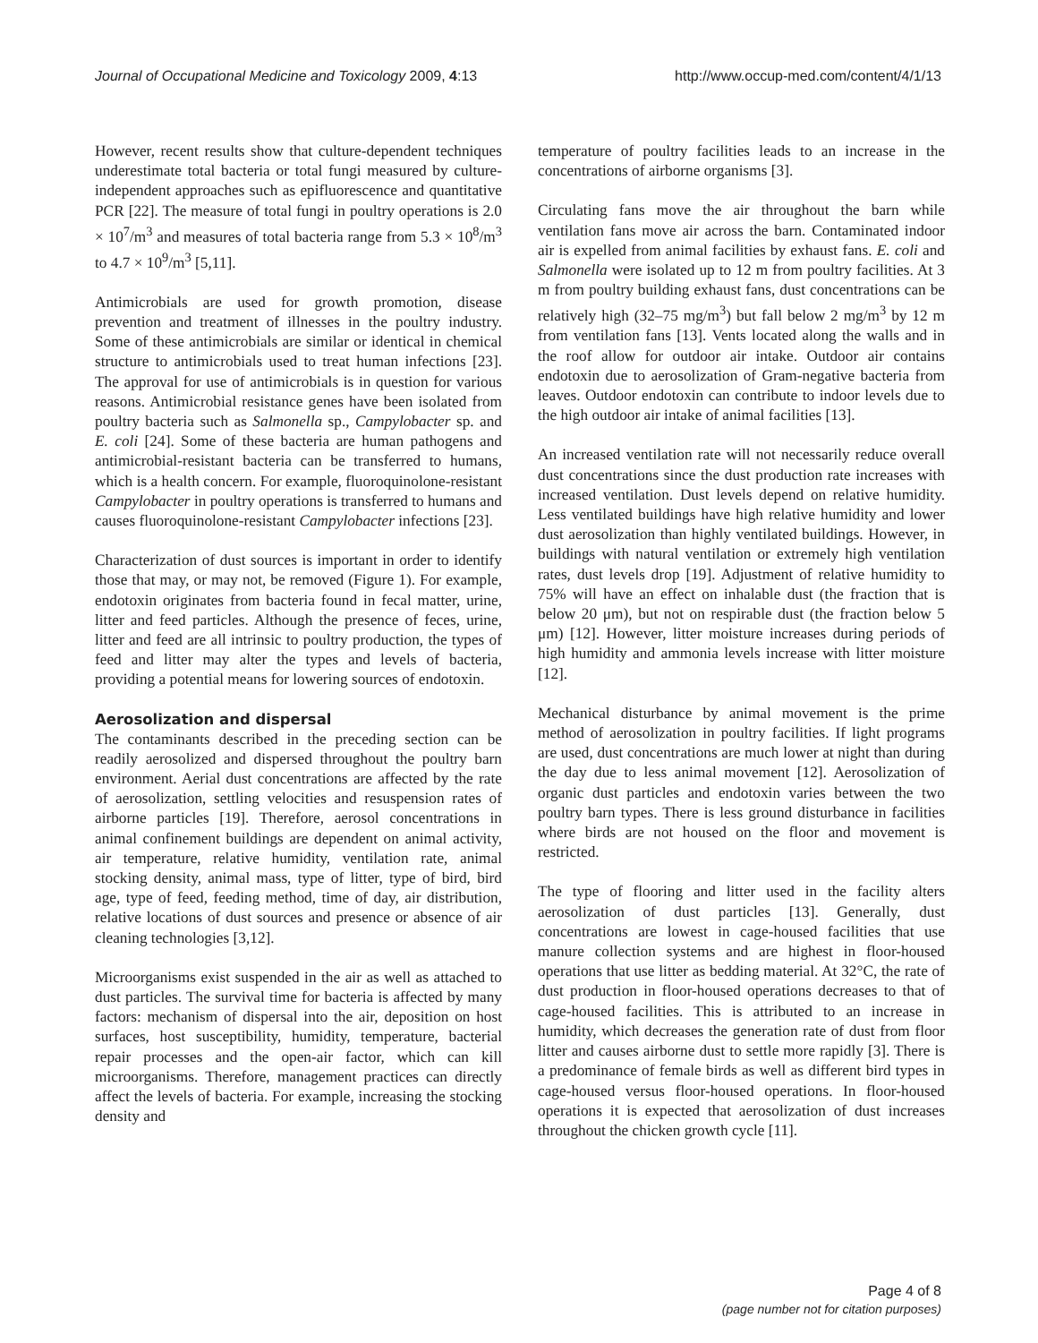Journal of Occupational Medicine and Toxicology 2009, 4:13 http://www.occup-med.com/content/4/1/13
However, recent results show that culture-dependent techniques underestimate total bacteria or total fungi measured by culture-independent approaches such as epifluorescence and quantitative PCR [22]. The measure of total fungi in poultry operations is 2.0 × 10<sup>7</sup>/m<sup>3</sup> and measures of total bacteria range from 5.3 × 10<sup>8</sup>/m<sup>3</sup> to 4.7 × 10<sup>9</sup>/m<sup>3</sup> [5,11].
Antimicrobials are used for growth promotion, disease prevention and treatment of illnesses in the poultry industry. Some of these antimicrobials are similar or identical in chemical structure to antimicrobials used to treat human infections [23]. The approval for use of antimicrobials is in question for various reasons. Antimicrobial resistance genes have been isolated from poultry bacteria such as Salmonella sp., Campylobacter sp. and E. coli [24]. Some of these bacteria are human pathogens and antimicrobial-resistant bacteria can be transferred to humans, which is a health concern. For example, fluoroquinolone-resistant Campylobacter in poultry operations is transferred to humans and causes fluoroquinolone-resistant Campylobacter infections [23].
Characterization of dust sources is important in order to identify those that may, or may not, be removed (Figure 1). For example, endotoxin originates from bacteria found in fecal matter, urine, litter and feed particles. Although the presence of feces, urine, litter and feed are all intrinsic to poultry production, the types of feed and litter may alter the types and levels of bacteria, providing a potential means for lowering sources of endotoxin.
Aerosolization and dispersal
The contaminants described in the preceding section can be readily aerosolized and dispersed throughout the poultry barn environment. Aerial dust concentrations are affected by the rate of aerosolization, settling velocities and resuspension rates of airborne particles [19]. Therefore, aerosol concentrations in animal confinement buildings are dependent on animal activity, air temperature, relative humidity, ventilation rate, animal stocking density, animal mass, type of litter, type of bird, bird age, type of feed, feeding method, time of day, air distribution, relative locations of dust sources and presence or absence of air cleaning technologies [3,12].
Microorganisms exist suspended in the air as well as attached to dust particles. The survival time for bacteria is affected by many factors: mechanism of dispersal into the air, deposition on host surfaces, host susceptibility, humidity, temperature, bacterial repair processes and the open-air factor, which can kill microorganisms. Therefore, management practices can directly affect the levels of bacteria. For example, increasing the stocking density and
temperature of poultry facilities leads to an increase in the concentrations of airborne organisms [3].
Circulating fans move the air throughout the barn while ventilation fans move air across the barn. Contaminated indoor air is expelled from animal facilities by exhaust fans. E. coli and Salmonella were isolated up to 12 m from poultry facilities. At 3 m from poultry building exhaust fans, dust concentrations can be relatively high (32–75 mg/m<sup>3</sup>) but fall below 2 mg/m<sup>3</sup> by 12 m from ventilation fans [13]. Vents located along the walls and in the roof allow for outdoor air intake. Outdoor air contains endotoxin due to aerosolization of Gram-negative bacteria from leaves. Outdoor endotoxin can contribute to indoor levels due to the high outdoor air intake of animal facilities [13].
An increased ventilation rate will not necessarily reduce overall dust concentrations since the dust production rate increases with increased ventilation. Dust levels depend on relative humidity. Less ventilated buildings have high relative humidity and lower dust aerosolization than highly ventilated buildings. However, in buildings with natural ventilation or extremely high ventilation rates, dust levels drop [19]. Adjustment of relative humidity to 75% will have an effect on inhalable dust (the fraction that is below 20 μm), but not on respirable dust (the fraction below 5 μm) [12]. However, litter moisture increases during periods of high humidity and ammonia levels increase with litter moisture [12].
Mechanical disturbance by animal movement is the prime method of aerosolization in poultry facilities. If light programs are used, dust concentrations are much lower at night than during the day due to less animal movement [12]. Aerosolization of organic dust particles and endotoxin varies between the two poultry barn types. There is less ground disturbance in facilities where birds are not housed on the floor and movement is restricted.
The type of flooring and litter used in the facility alters aerosolization of dust particles [13]. Generally, dust concentrations are lowest in cage-housed facilities that use manure collection systems and are highest in floor-housed operations that use litter as bedding material. At 32°C, the rate of dust production in floor-housed operations decreases to that of cage-housed facilities. This is attributed to an increase in humidity, which decreases the generation rate of dust from floor litter and causes airborne dust to settle more rapidly [3]. There is a predominance of female birds as well as different bird types in cage-housed versus floor-housed operations. In floor-housed operations it is expected that aerosolization of dust increases throughout the chicken growth cycle [11].
Page 4 of 8
(page number not for citation purposes)